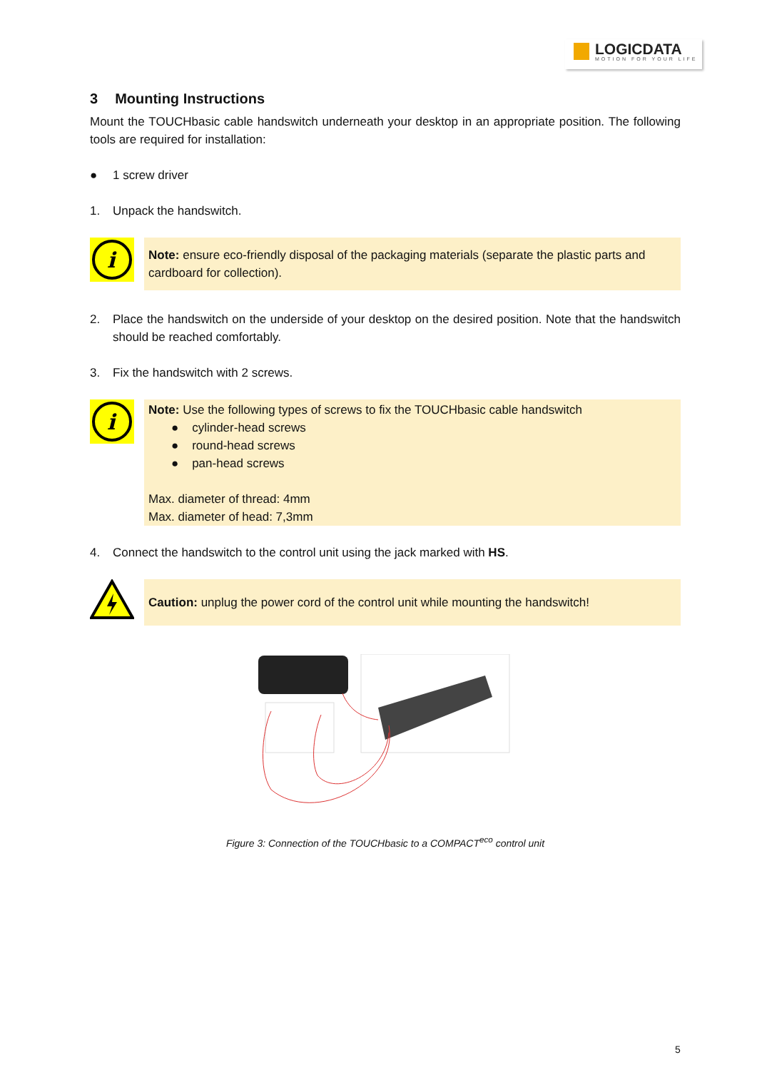LOGICDATA
MOTION FOR YOUR LIFE
3 Mounting Instructions
Mount the TOUCHbasic cable handswitch underneath your desktop in an appropriate position. The following tools are required for installation:
● 1 screw driver
1. Unpack the handswitch.
i
Note: ensure eco-friendly disposal of the packaging materials (separate the plastic parts and cardboard for collection).
2. Place the handswitch on the underside of your desktop on the desired position. Note that the handswitch should be reached comfortably.
3. Fix the handswitch with 2 screws.
i
Note: Use the following types of screws to fix the TOUCHbasic cable handswitch
● cylinder-head screws
● round-head screws
● pan-head screws
Max. diameter of thread: 4mm
Max. diameter of head: 7,3mm
4. Connect the handswitch to the control unit using the jack marked with HS.
Caution: unplug the power cord of the control unit while mounting the handswitch!
Figure 3: Connection of the TOUCHbasic to a COMPACT<sup>eco</sup> control unit
5